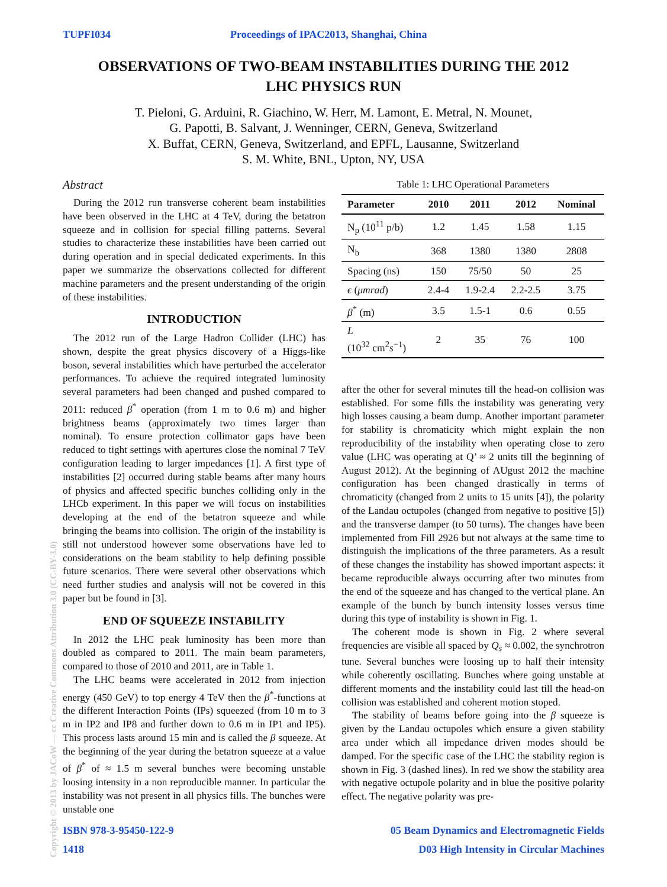TUPFI034 Proceedings of IPAC2013, Shanghai, China
OBSERVATIONS OF TWO-BEAM INSTABILITIES DURING THE 2012
LHC PHYSICS RUN
T. Pieloni, G. Arduini, R. Giachino, W. Herr, M. Lamont, E. Metral, N. Mounet,
G. Papotti, B. Salvant, J. Wenninger, CERN, Geneva, Switzerland
X. Buffat, CERN, Geneva, Switzerland, and EPFL, Lausanne, Switzerland
S. M. White, BNL, Upton, NY, USA
Abstract
During the 2012 run transverse coherent beam instabilities have been observed in the LHC at 4 TeV, during the betatron squeeze and in collision for special filling patterns. Several studies to characterize these instabilities have been carried out during operation and in special dedicated experiments. In this paper we summarize the observations collected for different machine parameters and the present understanding of the origin of these instabilities.
INTRODUCTION
The 2012 run of the Large Hadron Collider (LHC) has shown, despite the great physics discovery of a Higgs-like boson, several instabilities which have perturbed the accelerator performances. To achieve the required integrated luminosity several parameters had been changed and pushed compared to 2011: reduced β<sup>*</sup> operation (from 1 m to 0.6 m) and higher brightness beams (approximately two times larger than nominal). To ensure protection collimator gaps have been reduced to tight settings with apertures close the nominal 7 TeV configuration leading to larger impedances [1]. A first type of instabilities [2] occurred during stable beams after many hours of physics and affected specific bunches colliding only in the LHCb experiment. In this paper we will focus on instabilities developing at the end of the betatron squeeze and while bringing the beams into collision. The origin of the instability is still not understood however some observations have led to considerations on the beam stability to help defining possible future scenarios. There were several other observations which need further studies and analysis will not be covered in this paper but be found in [3].
END OF SQUEEZE INSTABILITY
In 2012 the LHC peak luminosity has been more than doubled as compared to 2011. The main beam parameters, compared to those of 2010 and 2011, are in Table 1.
The LHC beams were accelerated in 2012 from injection energy (450 GeV) to top energy 4 TeV then the β<sup>*</sup>-functions at the different Interaction Points (IPs) squeezed (from 10 m to 3 m in IP2 and IP8 and further down to 0.6 m in IP1 and IP5). This process lasts around 15 min and is called the β squeeze. At the beginning of the year during the betatron squeeze at a value of β<sup>*</sup> of ≈ 1.5 m several bunches were becoming unstable loosing intensity in a non reproducible manner. In particular the instability was not present in all physics fills. The bunches were unstable one
Table 1: LHC Operational Parameters
| Parameter | 2010 | 2011 | 2012 | Nominal |
| --- | --- | --- | --- | --- |
| N<sub>p</sub> (10<sup>11</sup> p/b) | 1.2 | 1.45 | 1.58 | 1.15 |
| N<sub>b</sub> | 368 | 1380 | 1380 | 2808 |
| Spacing (ns) | 150 | 75/50 | 50 | 25 |
| ϵ ( μmrad ) | 2.4-4 | 1.9-2.4 | 2.2-2.5 | 3.75 |
| β<sup>*</sup> (m) | 3.5 | 1.5-1 | 0.6 | 0.55 |
| L (10<sup>32</sup> cm<sup>2</sup> s<sup>−1</sup>) | 2 | 35 | 76 | 100 |
after the other for several minutes till the head-on collision was established. For some fills the instability was generating very high losses causing a beam dump. Another important parameter for stability is chromaticity which might explain the non reproducibility of the instability when operating close to zero value (LHC was operating at Q’ ≈ 2 units till the beginning of August 2012). At the beginning of AUgust 2012 the machine configuration has been changed drastically in terms of chromaticity (changed from 2 units to 15 units [4]), the polarity of the Landau octupoles (changed from negative to positive [5]) and the transverse damper (to 50 turns). The changes have been implemented from Fill 2926 but not always at the same time to distinguish the implications of the three parameters. As a result of these changes the instability has showed important aspects: it became reproducible always occurring after two minutes from the end of the squeeze and has changed to the vertical plane. An example of the bunch by bunch intensity losses versus time during this type of instability is shown in Fig. 1.
The coherent mode is shown in Fig. 2 where several frequencies are visible all spaced by Q<sub>s</sub> ≈ 0.002, the synchrotron tune. Several bunches were loosing up to half their intensity while coherently oscillating. Bunches where going unstable at different moments and the instability could last till the head-on collision was established and coherent motion stoped.
The stability of beams before going into the β squeeze is given by the Landau octupoles which ensure a given stability area under which all impedance driven modes should be damped. For the specific case of the LHC the stability region is shown in Fig. 3 (dashed lines). In red we show the stability area with negative octupole polarity and in blue the positive polarity effect. The negative polarity was pre-
ISBN 978-3-95450-122-9
1418 05 Beam Dynamics and Electromagnetic Fields
D03 High Intensity in Circular Machines
Copyright © 2013 by JACoW — cc Creative Commons Attribution 3.0 (CC-BY-3.0)